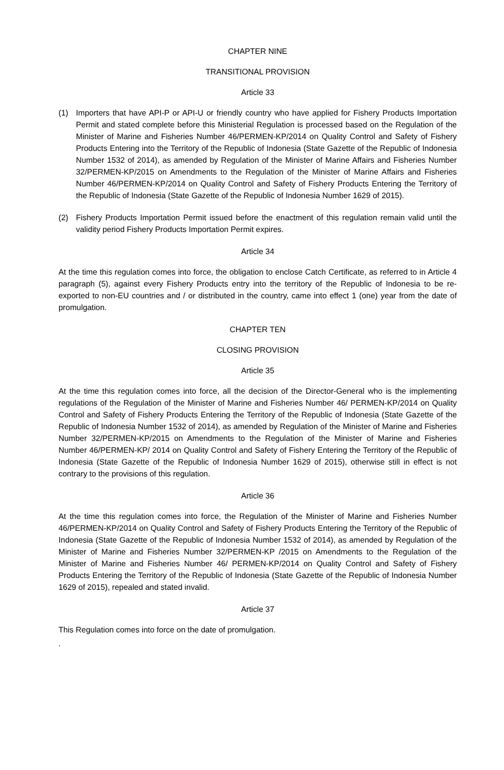CHAPTER NINE
TRANSITIONAL PROVISION
Article 33
(1) Importers that have API-P or API-U or friendly country who have applied for Fishery Products Importation Permit and stated complete before this Ministerial Regulation is processed based on the Regulation of the Minister of Marine and Fisheries Number 46/PERMEN-KP/2014 on Quality Control and Safety of Fishery Products Entering into the Territory of the Republic of Indonesia (State Gazette of the Republic of Indonesia Number 1532 of 2014), as amended by Regulation of the Minister of Marine Affairs and Fisheries Number 32/PERMEN-KP/2015 on Amendments to the Regulation of the Minister of Marine Affairs and Fisheries Number 46/PERMEN-KP/2014 on Quality Control and Safety of Fishery Products Entering the Territory of the Republic of Indonesia (State Gazette of the Republic of Indonesia Number 1629 of 2015).
(2) Fishery Products Importation Permit issued before the enactment of this regulation remain valid until the validity period Fishery Products Importation Permit expires.
Article 34
At the time this regulation comes into force, the obligation to enclose Catch Certificate, as referred to in Article 4 paragraph (5), against every Fishery Products entry into the territory of the Republic of Indonesia to be re-exported to non-EU countries and / or distributed in the country, came into effect 1 (one) year from the date of promulgation.
CHAPTER TEN
CLOSING PROVISION
Article 35
At the time this regulation comes into force, all the decision of the Director-General who is the implementing regulations of the Regulation of the Minister of Marine and Fisheries Number 46/ PERMEN-KP/2014 on Quality Control and Safety of Fishery Products Entering the Territory of the Republic of Indonesia (State Gazette of the Republic of Indonesia Number 1532 of 2014), as amended by Regulation of the Minister of Marine and Fisheries Number 32/PERMEN-KP/2015 on Amendments to the Regulation of the Minister of Marine and Fisheries Number 46/PERMEN-KP/ 2014 on Quality Control and Safety of Fishery Entering the Territory of the Republic of Indonesia (State Gazette of the Republic of Indonesia Number 1629 of 2015), otherwise still in effect is not contrary to the provisions of this regulation.
Article 36
At the time this regulation comes into force, the Regulation of the Minister of Marine and Fisheries Number 46/PERMEN-KP/2014 on Quality Control and Safety of Fishery Products Entering the Territory of the Republic of Indonesia (State Gazette of the Republic of Indonesia Number 1532 of 2014), as amended by Regulation of the Minister of Marine and Fisheries Number 32/PERMEN-KP /2015 on Amendments to the Regulation of the Minister of Marine and Fisheries Number 46/ PERMEN-KP/2014 on Quality Control and Safety of Fishery Products Entering the Territory of the Republic of Indonesia (State Gazette of the Republic of Indonesia Number 1629 of 2015), repealed and stated invalid.
Article 37
This Regulation comes into force on the date of promulgation.
.